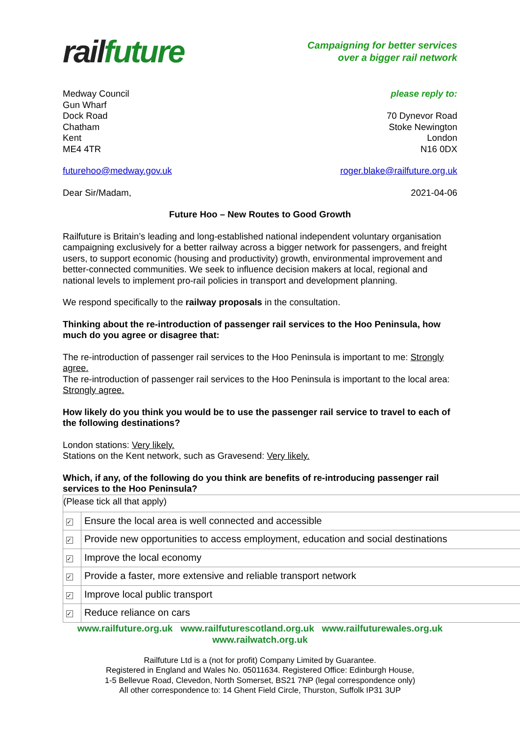rail future
Campaigning for better services
over a bigger rail network
Medway Council
Gun Wharf
Dock Road
Chatham
Kent
ME4 4TR
please reply to:
70 Dynevor Road
Stoke Newington
London
N16 0DX
futurehoo@medway.gov.uk roger.blake@railfuture.org.uk
Dear Sir/Madam, 2021-04-06
Future Hoo – New Routes to Good Growth
Railfuture is Britain’s leading and long-established national independent voluntary organisation campaigning exclusively for a better railway across a bigger network for passengers, and freight users, to support economic (housing and productivity) growth, environmental improvement and better-connected communities. We seek to influence decision makers at local, regional and national levels to implement pro-rail policies in transport and development planning.
We respond specifically to the railway proposals in the consultation.
Thinking about the re-introduction of passenger rail services to the Hoo Peninsula, how much do you agree or disagree that:
The re-introduction of passenger rail services to the Hoo Peninsula is important to me: Strongly agree.
The re-introduction of passenger rail services to the Hoo Peninsula is important to the local area: Strongly agree.
How likely do you think you would be to use the passenger rail service to travel to each of the following destinations?
London stations: Very likely.
Stations on the Kent network, such as Gravesend: Very likely.
Which, if any, of the following do you think are benefits of re-introducing passenger rail services to the Hoo Peninsula?
| (Please tick all that apply) | |
| ✓ | Ensure the local area is well connected and accessible |
| ✓ | Provide new opportunities to access employment, education and social destinations |
| ✓ | Improve the local economy |
| ✓ | Provide a faster, more extensive and reliable transport network |
| ✓ | Improve local public transport |
| ✓ | Reduce reliance on cars |
www.railfuture.org.uk www.railfuturescotland.org.uk www.railfuturewales.org.uk
www.railwatch.org.uk
Railfuture Ltd is a (not for profit) Company Limited by Guarantee.
Registered in England and Wales No. 05011634. Registered Office: Edinburgh House,
1-5 Bellevue Road, Clevedon, North Somerset, BS21 7NP (legal correspondence only)
All other correspondence to: 14 Ghent Field Circle, Thurston, Suffolk IP31 3UP